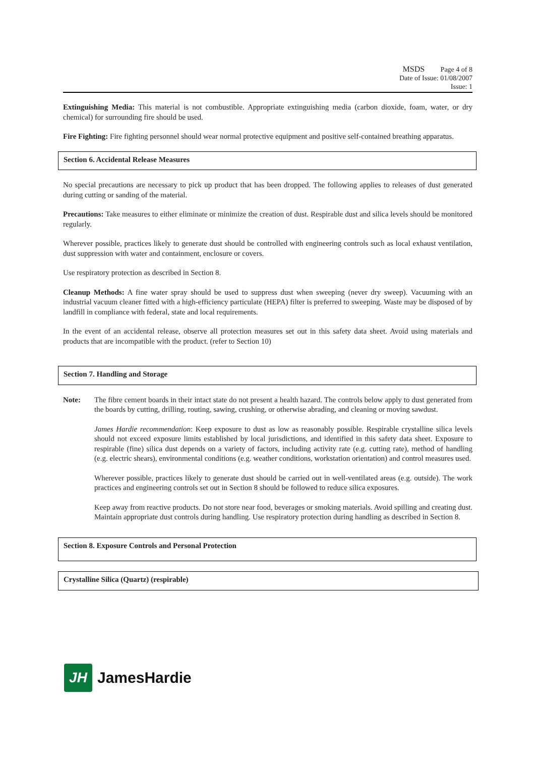MSDS Page 4 of 8
Date of Issue: 01/08/2007
Issue: 1
Extinguishing Media: This material is not combustible. Appropriate extinguishing media (carbon dioxide, foam, water, or dry chemical) for surrounding fire should be used.
Fire Fighting: Fire fighting personnel should wear normal protective equipment and positive self-contained breathing apparatus.
Section 6. Accidental Release Measures
No special precautions are necessary to pick up product that has been dropped. The following applies to releases of dust generated during cutting or sanding of the material.
Precautions: Take measures to either eliminate or minimize the creation of dust. Respirable dust and silica levels should be monitored regularly.
Wherever possible, practices likely to generate dust should be controlled with engineering controls such as local exhaust ventilation, dust suppression with water and containment, enclosure or covers.
Use respiratory protection as described in Section 8.
Cleanup Methods: A fine water spray should be used to suppress dust when sweeping (never dry sweep). Vacuuming with an industrial vacuum cleaner fitted with a high-efficiency particulate (HEPA) filter is preferred to sweeping. Waste may be disposed of by landfill in compliance with federal, state and local requirements.
In the event of an accidental release, observe all protection measures set out in this safety data sheet. Avoid using materials and products that are incompatible with the product. (refer to Section 10)
Section 7. Handling and Storage
Note: The fibre cement boards in their intact state do not present a health hazard. The controls below apply to dust generated from the boards by cutting, drilling, routing, sawing, crushing, or otherwise abrading, and cleaning or moving sawdust.
James Hardie recommendation: Keep exposure to dust as low as reasonably possible. Respirable crystalline silica levels should not exceed exposure limits established by local jurisdictions, and identified in this safety data sheet. Exposure to respirable (fine) silica dust depends on a variety of factors, including activity rate (e.g. cutting rate), method of handling (e.g. electric shears), environmental conditions (e.g. weather conditions, workstation orientation) and control measures used.
Wherever possible, practices likely to generate dust should be carried out in well-ventilated areas (e.g. outside). The work practices and engineering controls set out in Section 8 should be followed to reduce silica exposures.
Keep away from reactive products. Do not store near food, beverages or smoking materials. Avoid spilling and creating dust. Maintain appropriate dust controls during handling. Use respiratory protection during handling as described in Section 8.
Section 8. Exposure Controls and Personal Protection
Crystalline Silica (Quartz) (respirable)
JH
JamesHardie